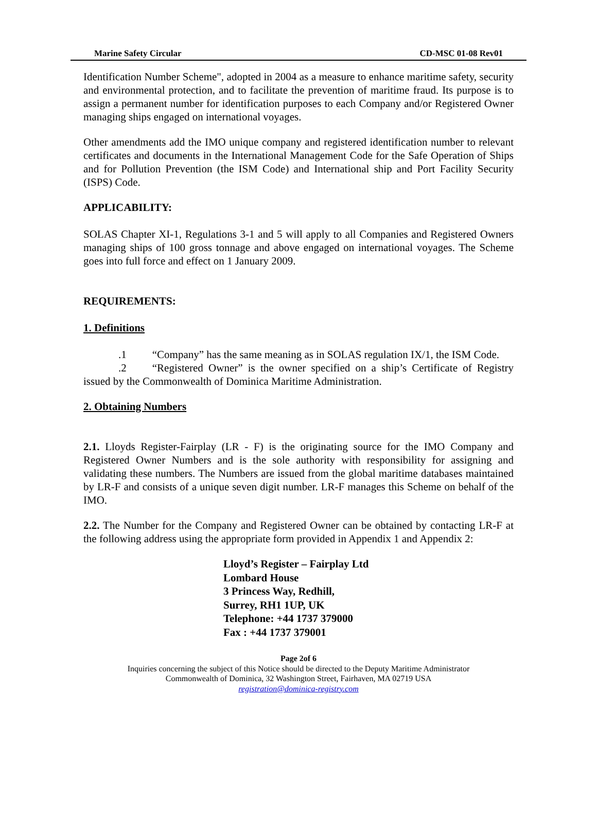Marine Safety Circular CD-MSC 01-08 Rev01
Identification Number Scheme", adopted in 2004 as a measure to enhance maritime safety, security and environmental protection, and to facilitate the prevention of maritime fraud. Its purpose is to assign a permanent number for identification purposes to each Company and/or Registered Owner managing ships engaged on international voyages.
Other amendments add the IMO unique company and registered identification number to relevant certificates and documents in the International Management Code for the Safe Operation of Ships and for Pollution Prevention (the ISM Code) and International ship and Port Facility Security (ISPS) Code.
APPLICABILITY:
SOLAS Chapter XI-1, Regulations 3-1 and 5 will apply to all Companies and Registered Owners managing ships of 100 gross tonnage and above engaged on international voyages. The Scheme goes into full force and effect on 1 January 2009.
REQUIREMENTS:
1. Definitions
.1 “Company” has the same meaning as in SOLAS regulation IX/1, the ISM Code.
.2 “Registered Owner” is the owner specified on a ship’s Certificate of Registry issued by the Commonwealth of Dominica Maritime Administration.
2. Obtaining Numbers
2.1. Lloyds Register-Fairplay (LR - F) is the originating source for the IMO Company and Registered Owner Numbers and is the sole authority with responsibility for assigning and validating these numbers. The Numbers are issued from the global maritime databases maintained by LR-F and consists of a unique seven digit number. LR-F manages this Scheme on behalf of the IMO.
2.2. The Number for the Company and Registered Owner can be obtained by contacting LR-F at the following address using the appropriate form provided in Appendix 1 and Appendix 2:
Lloyd’s Register – Fairplay Ltd
Lombard House
3 Princess Way, Redhill,
Surrey, RH1 1UP, UK
Telephone: +44 1737 379000
Fax : +44 1737 379001
Page 2of 6
Inquiries concerning the subject of this Notice should be directed to the Deputy Maritime Administrator
Commonwealth of Dominica, 32 Washington Street, Fairhaven, MA 02719 USA
registration@dominica-registry.com